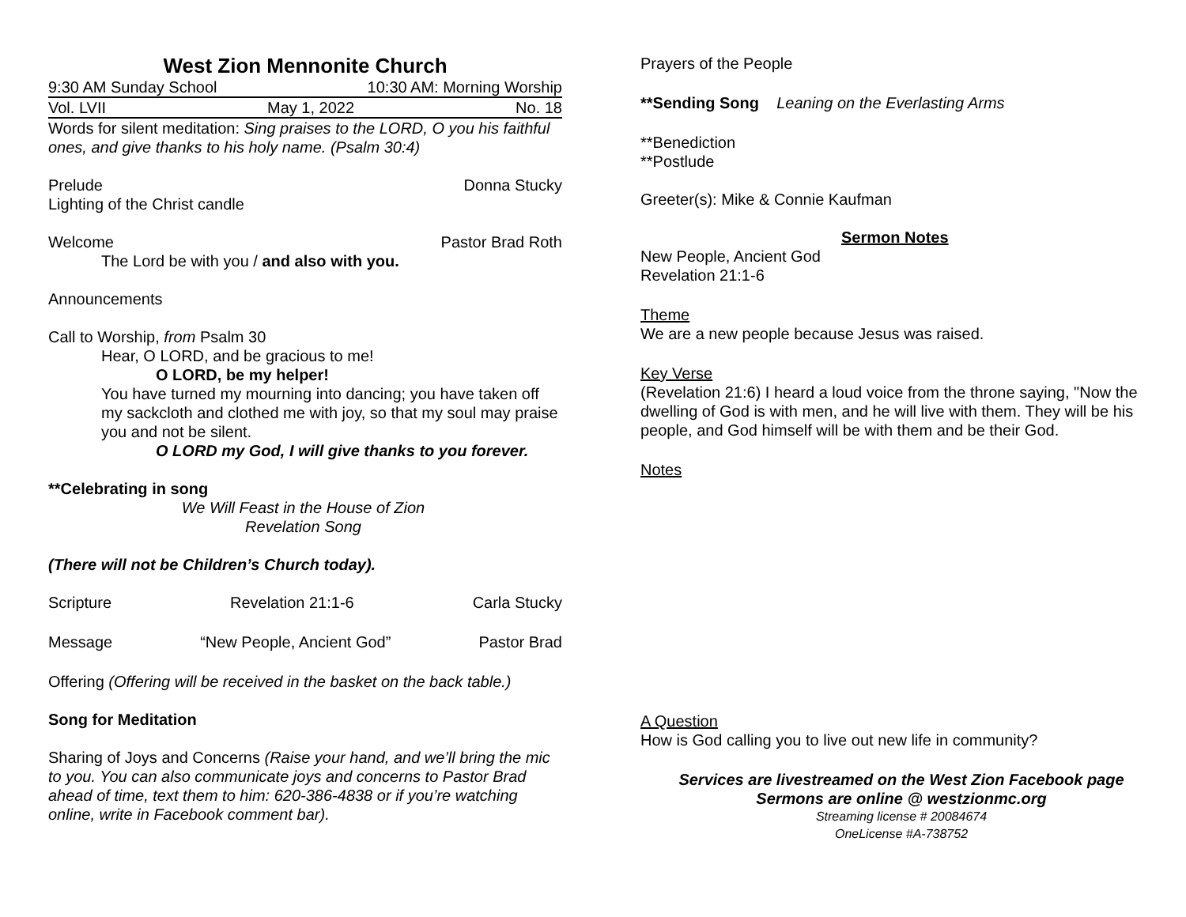West Zion Mennonite Church
9:30 AM Sunday School 10:30 AM: Morning Worship
Vol. LVII May 1, 2022 No. 18
Words for silent meditation: Sing praises to the LORD, O you his faithful ones, and give thanks to his holy name. (Psalm 30:4)
Prelude Donna Stucky
Lighting of the Christ candle
Welcome Pastor Brad Roth
The Lord be with you / and also with you.
Announcements
Call to Worship, from Psalm 30
Hear, O LORD, and be gracious to me!
O LORD, be my helper!
You have turned my mourning into dancing; you have taken off my sackcloth and clothed me with joy, so that my soul may praise you and not be silent.
O LORD my God, I will give thanks to you forever.
**Celebrating in song
We Will Feast in the House of Zion
Revelation Song
(There will not be Children’s Church today).
Scripture Revelation 21:1-6 Carla Stucky
Message “New People, Ancient God” Pastor Brad
Offering (Offering will be received in the basket on the back table.)
Song for Meditation
Sharing of Joys and Concerns (Raise your hand, and we’ll bring the mic to you. You can also communicate joys and concerns to Pastor Brad ahead of time, text them to him: 620-386-4838 or if you’re watching online, write in Facebook comment bar).
Prayers of the People
**Sending Song Leaning on the Everlasting Arms
**Benediction
**Postlude
Greeter(s): Mike & Connie Kaufman
Sermon Notes
New People, Ancient God
Revelation 21:1-6
Theme
We are a new people because Jesus was raised.
Key Verse
(Revelation 21:6) I heard a loud voice from the throne saying, "Now the dwelling of God is with men, and he will live with them. They will be his people, and God himself will be with them and be their God.
Notes
A Question
How is God calling you to live out new life in community?
Services are livestreamed on the West Zion Facebook page
Sermons are online @ westzionmc.org
Streaming license # 20084674
OneLicense #A-738752